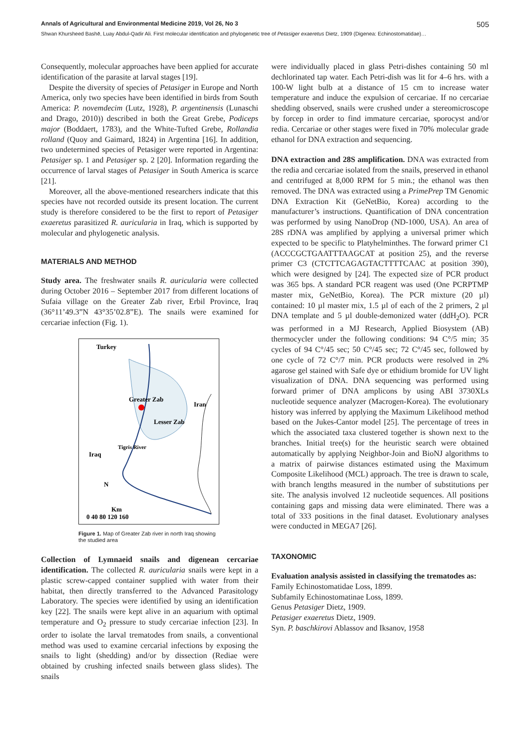Annals of Agricultural and Environmental Medicine 2019, Vol 26, No 3 505
Shwan Khursheed Bashē, Luay Abdul-Qadir Ali. First molecular identification and phylogenetic tree of Petasiger exaeretus Dietz, 1909 (Digenea: Echinostomatidae)…
Consequently, molecular approaches have been applied for accurate identification of the parasite at larval stages [19].
Despite the diversity of species of Petasiger in Europe and North America, only two species have been identified in birds from South America: P. novemdecim (Lutz, 1928), P. argentinensis (Lunaschi and Drago, 2010)) described in both the Great Grebe, Podiceps major (Boddaert, 1783), and the White-Tufted Grebe, Rollandia rolland (Quoy and Gaimard, 1824) in Argentina [16]. In addition, two undetermined species of Petasiger were reported in Argentina: Petasiger sp. 1 and Petasiger sp. 2 [20]. Information regarding the occurrence of larval stages of Petasiger in South America is scarce [21].
Moreover, all the above-mentioned researchers indicate that this species have not recorded outside its present location. The current study is therefore considered to be the first to report of Petasiger exaeretus parasitized R. auricularia in Iraq, which is supported by molecular and phylogenetic analysis.
MATERIALS AND METHOD
Study area. The freshwater snails R. auricularia were collected during October 2016 – September 2017 from different locations of Sufaia village on the Greater Zab river, Erbil Province, Iraq (36°11’49.3”N 43°35’02.8”E). The snails were examined for cercariae infection (Fig. 1).
Turkey
Greater Zab
Iran
Lesser Zab
Iraq
Tigris River
N
Km
0 40 80 120 160
Figure 1. Map of Greater Zab river in north Iraq showing the studied area
Collection of Lymnaeid snails and digenean cercariae identification. The collected R. auricularia snails were kept in a plastic screw-capped container supplied with water from their habitat, then directly transferred to the Advanced Parasitology Laboratory. The species were identified by using an identification key [22]. The snails were kept alive in an aquarium with optimal temperature and O<sub>2</sub> pressure to study cercariae infection [23]. In order to isolate the larval trematodes from snails, a conventional method was used to examine cercarial infections by exposing the snails to light (shedding) and/or by dissection (Rediae were obtained by crushing infected snails between glass slides). The snails
were individually placed in glass Petri-dishes containing 50 ml dechlorinated tap water. Each Petri-dish was lit for 4–6 hrs. with a 100-W light bulb at a distance of 15 cm to increase water temperature and induce the expulsion of cercariae. If no cercariae shedding observed, snails were crushed under a stereomicroscope by forcep in order to find immature cercariae, sporocyst and/or redia. Cercariae or other stages were fixed in 70% molecular grade ethanol for DNA extraction and sequencing.
DNA extraction and 28S amplification. DNA was extracted from the redia and cercariae isolated from the snails, preserved in ethanol and centrifuged at 8,000 RPM for 5 min.; the ethanol was then removed. The DNA was extracted using a PrimePrep TM Genomic DNA Extraction Kit (GeNetBio, Korea) according to the manufacturer’s instructions. Quantification of DNA concentration was performed by using NanoDrop (ND-1000, USA). An area of 28S rDNA was amplified by applying a universal primer which expected to be specific to Platyhelminthes. The forward primer C1 (ACCCGCTGAATTTAAGCAT at position 25), and the reverse primer C3 (CTCTTCAGAGTACTTTTCAAC at position 390), which were designed by [24]. The expected size of PCR product was 365 bps. A standard PCR reagent was used (One PCRPTMP master mix, GeNetBio, Korea). The PCR mixture (20 µl) contained: 10 µl master mix, 1.5 µl of each of the 2 primers, 2 µl DNA template and 5 µl double-demonized water (ddH<sub>2</sub>O). PCR was performed in a MJ Research, Applied Biosystem (AB) thermocycler under the following conditions: 94 C°/5 min; 35 cycles of 94 C°/45 sec; 50 C°/45 sec; 72 C°/45 sec, followed by one cycle of 72 C°/7 min. PCR products were resolved in 2% agarose gel stained with Safe dye or ethidium bromide for UV light visualization of DNA. DNA sequencing was performed using forward primer of DNA amplicons by using ABI 3730XLs nucleotide sequence analyzer (Macrogen-Korea). The evolutionary history was inferred by applying the Maximum Likelihood method based on the Jukes-Cantor model [25]. The percentage of trees in which the associated taxa clustered together is shown next to the branches. Initial tree(s) for the heuristic search were obtained automatically by applying Neighbor-Join and BioNJ algorithms to a matrix of pairwise distances estimated using the Maximum Composite Likelihood (MCL) approach. The tree is drawn to scale, with branch lengths measured in the number of substitutions per site. The analysis involved 12 nucleotide sequences. All positions containing gaps and missing data were eliminated. There was a total of 333 positions in the final dataset. Evolutionary analyses were conducted in MEGA7 [26].
TAXONOMIC
Evaluation analysis assisted in classifying the trematodes as:
Family Echinostomatidae Loss, 1899.
Subfamily Echinostomatinae Loss, 1899.
Genus Petasiger Dietz, 1909.
Petasiger exaeretus Dietz, 1909.
Syn. P. baschkirovi Ablassov and Iksanov, 1958